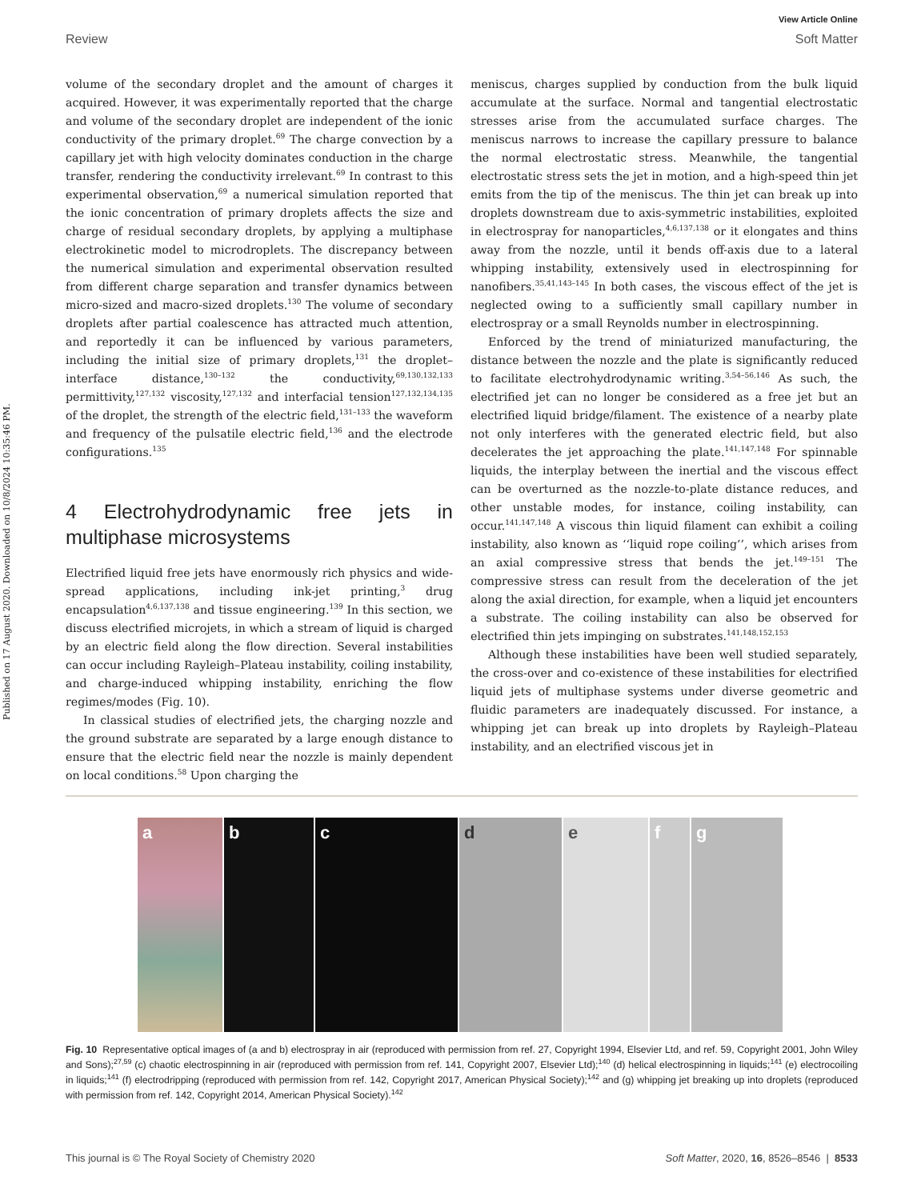Published on 17 August 2020. Downloaded on 10/8/2024 10:35:46 PM.
View Article Online
Review Soft Matter
volume of the secondary droplet and the amount of charges it acquired. However, it was experimentally reported that the charge and volume of the secondary droplet are independent of the ionic conductivity of the primary droplet.<sup>69</sup> The charge convection by a capillary jet with high velocity dominates conduction in the charge transfer, rendering the conductivity irrelevant.<sup>69</sup> In contrast to this experimental observation,<sup>69</sup> a numerical simulation reported that the ionic concentration of primary droplets affects the size and charge of residual secondary droplets, by applying a multiphase electrokinetic model to microdroplets. The discrepancy between the numerical simulation and experimental observation resulted from different charge separation and transfer dynamics between micro-sized and macro-sized droplets.<sup>130</sup> The volume of secondary droplets after partial coalescence has attracted much attention, and reportedly it can be influenced by various parameters, including the initial size of primary droplets,<sup>131</sup> the droplet–interface distance,<sup>130–132</sup> the conductivity,<sup>69,130,132,133</sup> permittivity,<sup>127,132</sup> viscosity,<sup>127,132</sup> and interfacial tension<sup>127,132,134,135</sup> of the droplet, the strength of the electric field,<sup>131–133</sup> the waveform and frequency of the pulsatile electric field,<sup>136</sup> and the electrode configurations.<sup>135</sup>
4 Electrohydrodynamic free jets in multiphase microsystems
Electrified liquid free jets have enormously rich physics and wide-spread applications, including ink-jet printing,<sup>3</sup> drug encapsulation<sup>4,6,137,138</sup> and tissue engineering.<sup>139</sup> In this section, we discuss electrified microjets, in which a stream of liquid is charged by an electric field along the flow direction. Several instabilities can occur including Rayleigh–Plateau instability, coiling instability, and charge-induced whipping instability, enriching the flow regimes/modes (Fig. 10).
In classical studies of electrified jets, the charging nozzle and the ground substrate are separated by a large enough distance to ensure that the electric field near the nozzle is mainly dependent on local conditions.<sup>58</sup> Upon charging the
meniscus, charges supplied by conduction from the bulk liquid accumulate at the surface. Normal and tangential electrostatic stresses arise from the accumulated surface charges. The meniscus narrows to increase the capillary pressure to balance the normal electrostatic stress. Meanwhile, the tangential electrostatic stress sets the jet in motion, and a high-speed thin jet emits from the tip of the meniscus. The thin jet can break up into droplets downstream due to axis-symmetric instabilities, exploited in electrospray for nanoparticles,<sup>4,6,137,138</sup> or it elongates and thins away from the nozzle, until it bends off-axis due to a lateral whipping instability, extensively used in electrospinning for nanofibers.<sup>35,41,143–145</sup> In both cases, the viscous effect of the jet is neglected owing to a sufficiently small capillary number in electrospray or a small Reynolds number in electrospinning.
Enforced by the trend of miniaturized manufacturing, the distance between the nozzle and the plate is significantly reduced to facilitate electrohydrodynamic writing.<sup>3,54–56,146</sup> As such, the electrified jet can no longer be considered as a free jet but an electrified liquid bridge/filament. The existence of a nearby plate not only interferes with the generated electric field, but also decelerates the jet approaching the plate.<sup>141,147,148</sup> For spinnable liquids, the interplay between the inertial and the viscous effect can be overturned as the nozzle-to-plate distance reduces, and other unstable modes, for instance, coiling instability, can occur.<sup>141,147,148</sup> A viscous thin liquid filament can exhibit a coiling instability, also known as ‘‘liquid rope coiling’’, which arises from an axial compressive stress that bends the jet.<sup>149–151</sup> The compressive stress can result from the deceleration of the jet along the axial direction, for example, when a liquid jet encounters a substrate. The coiling instability can also be observed for electrified thin jets impinging on substrates.<sup>141,148,152,153</sup>
Although these instabilities have been well studied separately, the cross-over and co-existence of these instabilities for electrified liquid jets of multiphase systems under diverse geometric and fluidic parameters are inadequately discussed. For instance, a whipping jet can break up into droplets by Rayleigh–Plateau instability, and an electrified viscous jet in
a b c d e f g
Fig. 10 Representative optical images of (a and b) electrospray in air (reproduced with permission from ref. 27, Copyright 1994, Elsevier Ltd, and ref. 59, Copyright 2001, John Wiley and Sons);<sup>27,59</sup> (c) chaotic electrospinning in air (reproduced with permission from ref. 141, Copyright 2007, Elsevier Ltd);<sup>140</sup> (d) helical electrospinning in liquids;<sup>141</sup> (e) electrocoiling in liquids;<sup>141</sup> (f) electrodripping (reproduced with permission from ref. 142, Copyright 2017, American Physical Society);<sup>142</sup> and (g) whipping jet breaking up into droplets (reproduced with permission from ref. 142, Copyright 2014, American Physical Society).<sup>142</sup>
This journal is © The Royal Society of Chemistry 2020 Soft Matter, 2020, 16, 8526–8546 | 8533